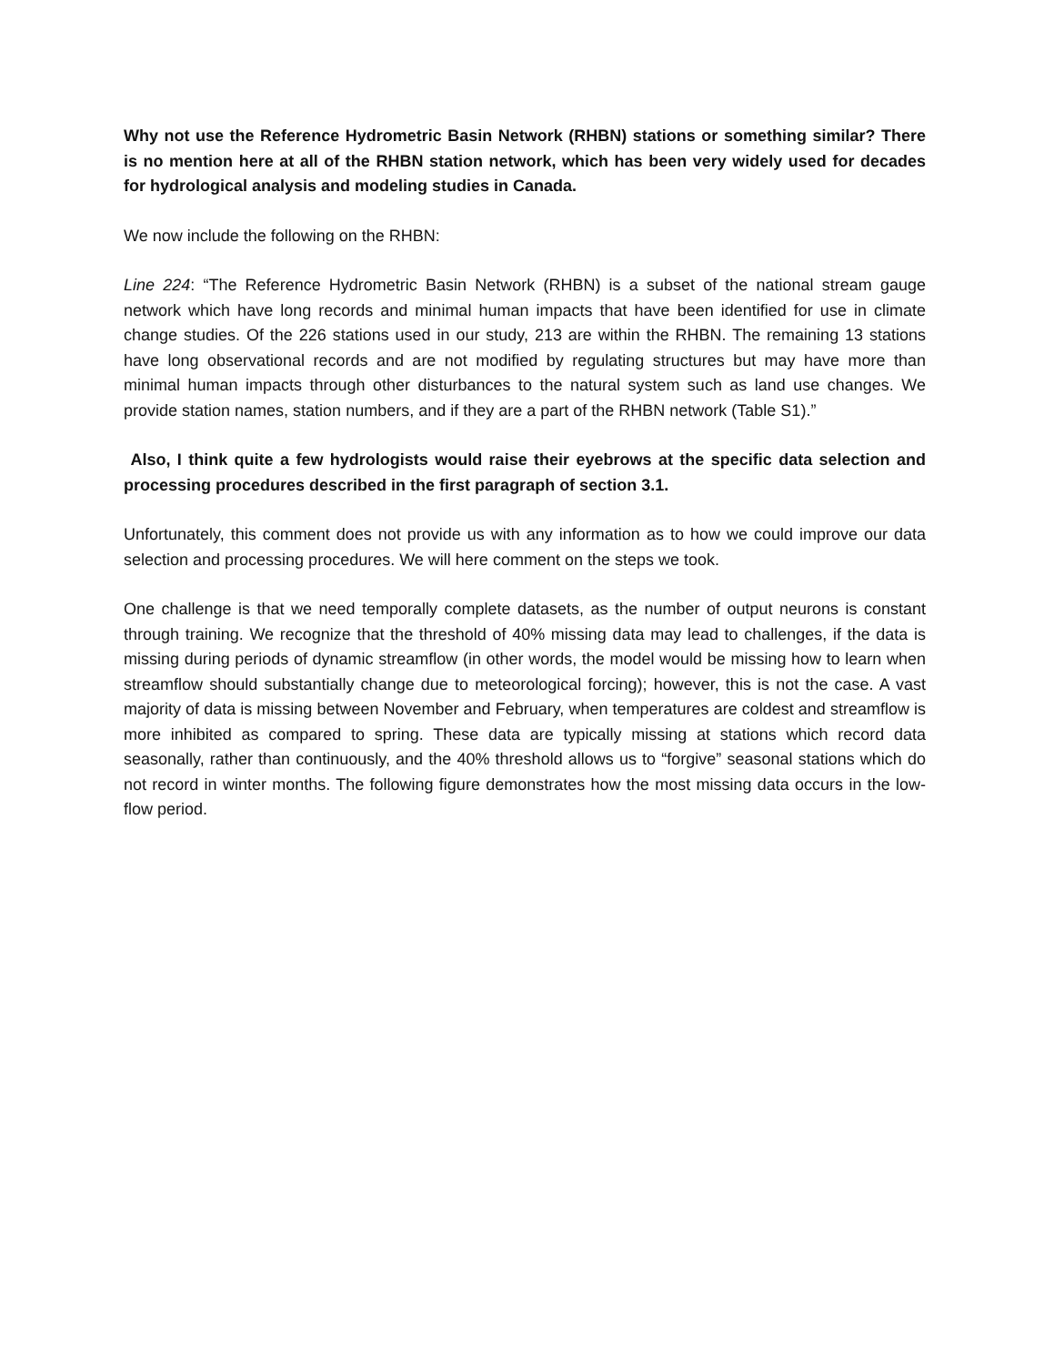Why not use the Reference Hydrometric Basin Network (RHBN) stations or something similar? There is no mention here at all of the RHBN station network, which has been very widely used for decades for hydrological analysis and modeling studies in Canada.
We now include the following on the RHBN:
Line 224: “The Reference Hydrometric Basin Network (RHBN) is a subset of the national stream gauge network which have long records and minimal human impacts that have been identified for use in climate change studies. Of the 226 stations used in our study, 213 are within the RHBN. The remaining 13 stations have long observational records and are not modified by regulating structures but may have more than minimal human impacts through other disturbances to the natural system such as land use changes. We provide station names, station numbers, and if they are a part of the RHBN network (Table S1).”
Also, I think quite a few hydrologists would raise their eyebrows at the specific data selection and processing procedures described in the first paragraph of section 3.1.
Unfortunately, this comment does not provide us with any information as to how we could improve our data selection and processing procedures. We will here comment on the steps we took.
One challenge is that we need temporally complete datasets, as the number of output neurons is constant through training. We recognize that the threshold of 40% missing data may lead to challenges, if the data is missing during periods of dynamic streamflow (in other words, the model would be missing how to learn when streamflow should substantially change due to meteorological forcing); however, this is not the case. A vast majority of data is missing between November and February, when temperatures are coldest and streamflow is more inhibited as compared to spring. These data are typically missing at stations which record data seasonally, rather than continuously, and the 40% threshold allows us to “forgive” seasonal stations which do not record in winter months. The following figure demonstrates how the most missing data occurs in the low-flow period.